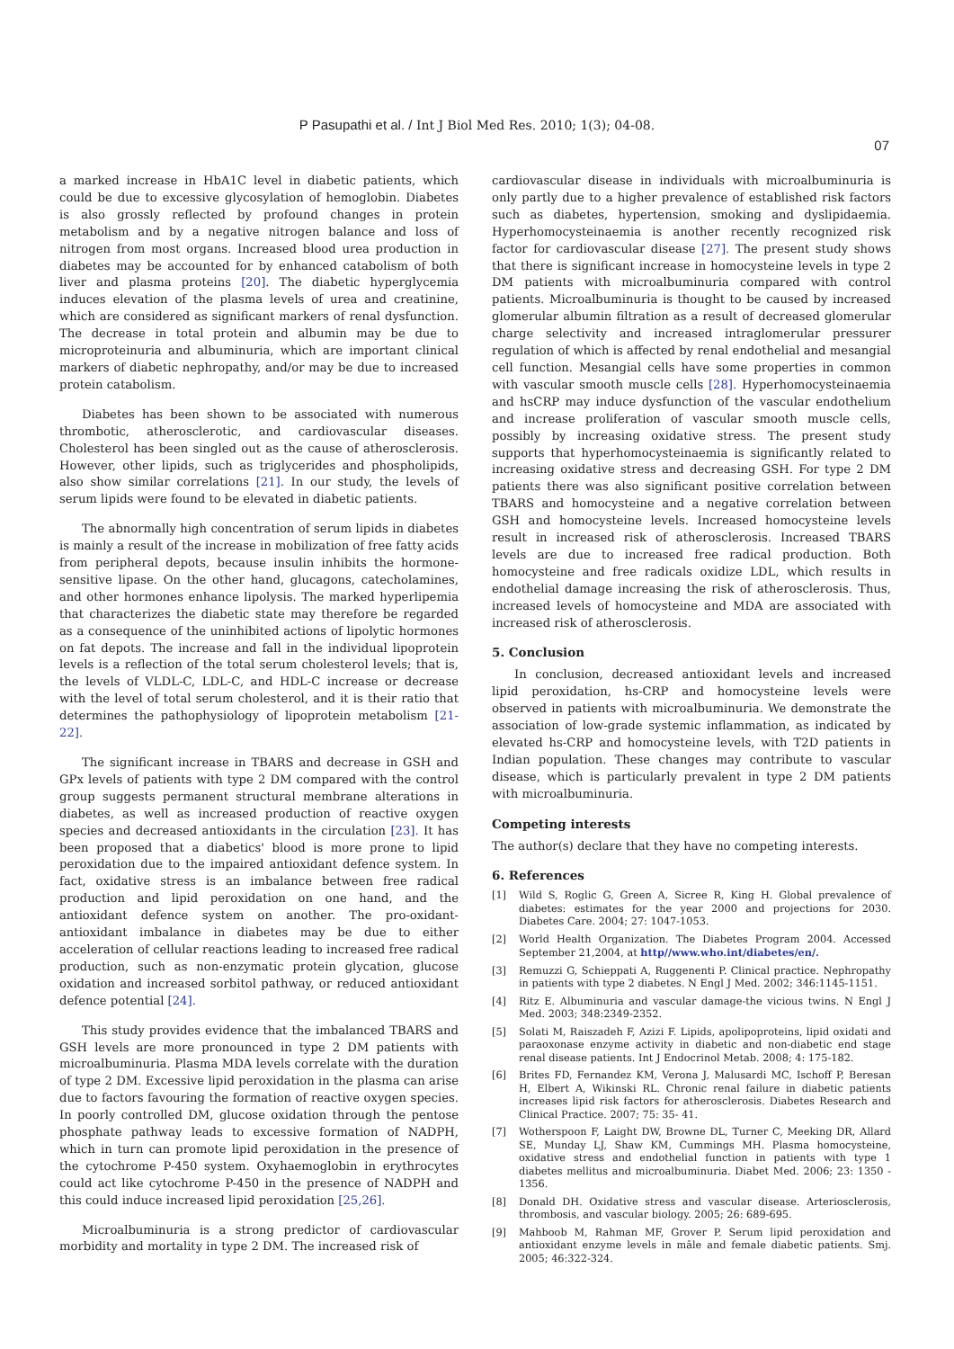P Pasupathi et al. / Int J Biol Med Res. 2010; 1(3); 04-08.
07
a marked increase in HbA1C level in diabetic patients, which could be due to excessive glycosylation of hemoglobin. Diabetes is also grossly reflected by profound changes in protein metabolism and by a negative nitrogen balance and loss of nitrogen from most organs. Increased blood urea production in diabetes may be accounted for by enhanced catabolism of both liver and plasma proteins [20]. The diabetic hyperglycemia induces elevation of the plasma levels of urea and creatinine, which are considered as significant markers of renal dysfunction. The decrease in total protein and albumin may be due to microproteinuria and albuminuria, which are important clinical markers of diabetic nephropathy, and/or may be due to increased protein catabolism.
Diabetes has been shown to be associated with numerous thrombotic, atherosclerotic, and cardiovascular diseases. Cholesterol has been singled out as the cause of atherosclerosis. However, other lipids, such as triglycerides and phospholipids, also show similar correlations [21]. In our study, the levels of serum lipids were found to be elevated in diabetic patients.
The abnormally high concentration of serum lipids in diabetes is mainly a result of the increase in mobilization of free fatty acids from peripheral depots, because insulin inhibits the hormone-sensitive lipase. On the other hand, glucagons, catecholamines, and other hormones enhance lipolysis. The marked hyperlipemia that characterizes the diabetic state may therefore be regarded as a consequence of the uninhibited actions of lipolytic hormones on fat depots. The increase and fall in the individual lipoprotein levels is a reflection of the total serum cholesterol levels; that is, the levels of VLDL-C, LDL-C, and HDL-C increase or decrease with the level of total serum cholesterol, and it is their ratio that determines the pathophysiology of lipoprotein metabolism [21-22].
The significant increase in TBARS and decrease in GSH and GPx levels of patients with type 2 DM compared with the control group suggests permanent structural membrane alterations in diabetes, as well as increased production of reactive oxygen species and decreased antioxidants in the circulation [23]. It has been proposed that a diabetics' blood is more prone to lipid peroxidation due to the impaired antioxidant defence system. In fact, oxidative stress is an imbalance between free radical production and lipid peroxidation on one hand, and the antioxidant defence system on another. The pro-oxidant-antioxidant imbalance in diabetes may be due to either acceleration of cellular reactions leading to increased free radical production, such as non-enzymatic protein glycation, glucose oxidation and increased sorbitol pathway, or reduced antioxidant defence potential [24].
This study provides evidence that the imbalanced TBARS and GSH levels are more pronounced in type 2 DM patients with microalbuminuria. Plasma MDA levels correlate with the duration of type 2 DM. Excessive lipid peroxidation in the plasma can arise due to factors favouring the formation of reactive oxygen species. In poorly controlled DM, glucose oxidation through the pentose phosphate pathway leads to excessive formation of NADPH, which in turn can promote lipid peroxidation in the presence of the cytochrome P-450 system. Oxyhaemoglobin in erythrocytes could act like cytochrome P-450 in the presence of NADPH and this could induce increased lipid peroxidation [25,26].
Microalbuminuria is a strong predictor of cardiovascular morbidity and mortality in type 2 DM. The increased risk of
cardiovascular disease in individuals with microalbuminuria is only partly due to a higher prevalence of established risk factors such as diabetes, hypertension, smoking and dyslipidaemia. Hyperhomocysteinaemia is another recently recognized risk factor for cardiovascular disease [27]. The present study shows that there is significant increase in homocysteine levels in type 2 DM patients with microalbuminuria compared with control patients. Microalbuminuria is thought to be caused by increased glomerular albumin filtration as a result of decreased glomerular charge selectivity and increased intraglomerular pressurer regulation of which is affected by renal endothelial and mesangial cell function. Mesangial cells have some properties in common with vascular smooth muscle cells [28]. Hyperhomocysteinaemia and hsCRP may induce dysfunction of the vascular endothelium and increase proliferation of vascular smooth muscle cells, possibly by increasing oxidative stress. The present study supports that hyperhomocysteinaemia is significantly related to increasing oxidative stress and decreasing GSH. For type 2 DM patients there was also significant positive correlation between TBARS and homocysteine and a negative correlation between GSH and homocysteine levels. Increased homocysteine levels result in increased risk of atherosclerosis. Increased TBARS levels are due to increased free radical production. Both homocysteine and free radicals oxidize LDL, which results in endothelial damage increasing the risk of atherosclerosis. Thus, increased levels of homocysteine and MDA are associated with increased risk of atherosclerosis.
5. Conclusion
In conclusion, decreased antioxidant levels and increased lipid peroxidation, hs-CRP and homocysteine levels were observed in patients with microalbuminuria. We demonstrate the association of low-grade systemic inflammation, as indicated by elevated hs-CRP and homocysteine levels, with T2D patients in Indian population. These changes may contribute to vascular disease, which is particularly prevalent in type 2 DM patients with microalbuminuria.
Competing interests
The author(s) declare that they have no competing interests.
6. References
[1] Wild S, Roglic G, Green A, Sicree R, King H. Global prevalence of diabetes: estimates for the year 2000 and projections for 2030. Diabetes Care. 2004; 27: 1047-1053.
[2] World Health Organization. The Diabetes Program 2004. Accessed September 21,2004, at http//www.who.int/diabetes/en/.
[3] Remuzzi G, Schieppati A, Ruggenenti P. Clinical practice. Nephropathy in patients with type 2 diabetes. N Engl J Med. 2002; 346:1145-1151.
[4] Ritz E. Albuminuria and vascular damage-the vicious twins. N Engl J Med. 2003; 348:2349-2352.
[5] Solati M, Raiszadeh F, Azizi F. Lipids, apolipoproteins, lipid oxidati and paraoxonase enzyme activity in diabetic and non-diabetic end stage renal disease patients. Int J Endocrinol Metab. 2008; 4: 175-182.
[6] Brites FD, Fernandez KM, Verona J, Malusardi MC, Ischoff P, Beresan H, Elbert A, Wikinski RL. Chronic renal failure in diabetic patients increases lipid risk factors for atherosclerosis. Diabetes Research and Clinical Practice. 2007; 75: 35- 41.
[7] Wotherspoon F, Laight DW, Browne DL, Turner C, Meeking DR, Allard SE, Munday LJ, Shaw KM, Cummings MH. Plasma homocysteine, oxidative stress and endothelial function in patients with type 1 diabetes mellitus and microalbuminuria. Diabet Med. 2006; 23: 1350 - 1356.
[8] Donald DH. Oxidative stress and vascular disease. Arteriosclerosis, thrombosis, and vascular biology. 2005; 26: 689-695.
[9] Mahboob M, Rahman MF, Grover P. Serum lipid peroxidation and antioxidant enzyme levels in mâle and female diabetic patients. Smj. 2005; 46:322-324.